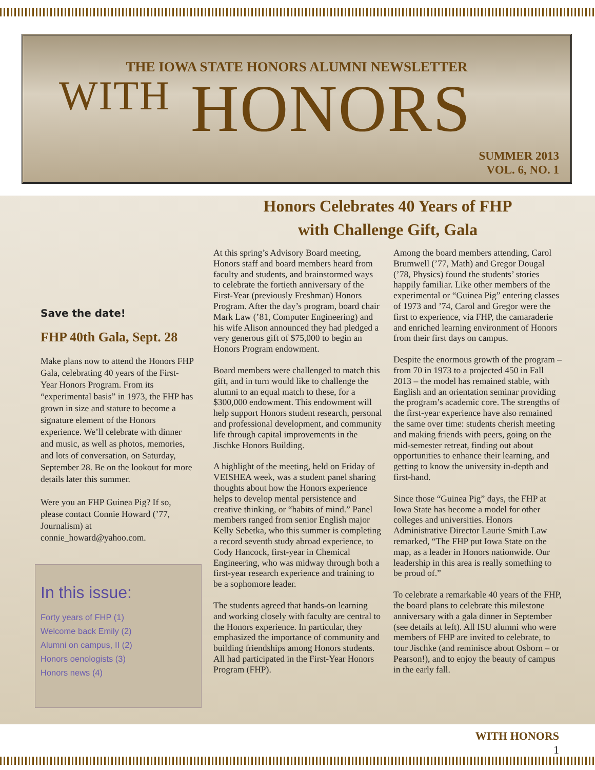THE IOWA STATE HONORS ALUMNI NEWSLETTER
WITH HONORS
SUMMER 2013
VOL. 6, NO. 1
Save the date!
FHP 40th Gala, Sept. 28
Make plans now to attend the Honors FHP Gala, celebrating 40 years of the First-Year Honors Program. From its “experimental basis” in 1973, the FHP has grown in size and stature to become a signature element of the Honors experience. We’ll celebrate with dinner and music, as well as photos, memories, and lots of conversation, on Saturday, September 28. Be on the lookout for more details later this summer.
Were you an FHP Guinea Pig? If so, please contact Connie Howard (’77, Journalism) at connie_howard@yahoo.com.
In this issue:
Forty years of FHP (1)
Welcome back Emily (2)
Alumni on campus, II (2)
Honors oenologists (3)
Honors news (4)
Honors Celebrates 40 Years of FHP
with Challenge Gift, Gala
At this spring’s Advisory Board meeting, Honors staff and board members heard from faculty and students, and brainstormed ways to celebrate the fortieth anniversary of the First-Year (previously Freshman) Honors Program. After the day’s program, board chair Mark Law (’81, Computer Engineering) and his wife Alison announced they had pledged a very generous gift of $75,000 to begin an Honors Program endowment.
Board members were challenged to match this gift, and in turn would like to challenge the alumni to an equal match to these, for a $300,000 endowment. This endowment will help support Honors student research, personal and professional development, and community life through capital improvements in the Jischke Honors Building.
A highlight of the meeting, held on Friday of VEISHEA week, was a student panel sharing thoughts about how the Honors experience helps to develop mental persistence and creative thinking, or “habits of mind.” Panel members ranged from senior English major Kelly Sebetka, who this summer is completing a record seventh study abroad experience, to Cody Hancock, first-year in Chemical Engineering, who was midway through both a first-year research experience and training to be a sophomore leader.
The students agreed that hands-on learning and working closely with faculty are central to the Honors experience. In particular, they emphasized the importance of community and building friendships among Honors students. All had participated in the First-Year Honors Program (FHP).
Among the board members attending, Carol Brumwell (’77, Math) and Gregor Dougal (’78, Physics) found the students’ stories happily familiar. Like other members of the experimental or “Guinea Pig” entering classes of 1973 and ’74, Carol and Gregor were the first to experience, via FHP, the camaraderie and enriched learning environment of Honors from their first days on campus.
Despite the enormous growth of the program – from 70 in 1973 to a projected 450 in Fall 2013 – the model has remained stable, with English and an orientation seminar providing the program’s academic core. The strengths of the first-year experience have also remained the same over time: students cherish meeting and making friends with peers, going on the mid-semester retreat, finding out about opportunities to enhance their learning, and getting to know the university in-depth and first-hand.
Since those “Guinea Pig” days, the FHP at Iowa State has become a model for other colleges and universities. Honors Administrative Director Laurie Smith Law remarked, “The FHP put Iowa State on the map, as a leader in Honors nationwide. Our leadership in this area is really something to be proud of.”
To celebrate a remarkable 40 years of the FHP, the board plans to celebrate this milestone anniversary with a gala dinner in September (see details at left). All ISU alumni who were members of FHP are invited to celebrate, to tour Jischke (and reminisce about Osborn – or Pearson!), and to enjoy the beauty of campus in the early fall.
WITH HONORS
1